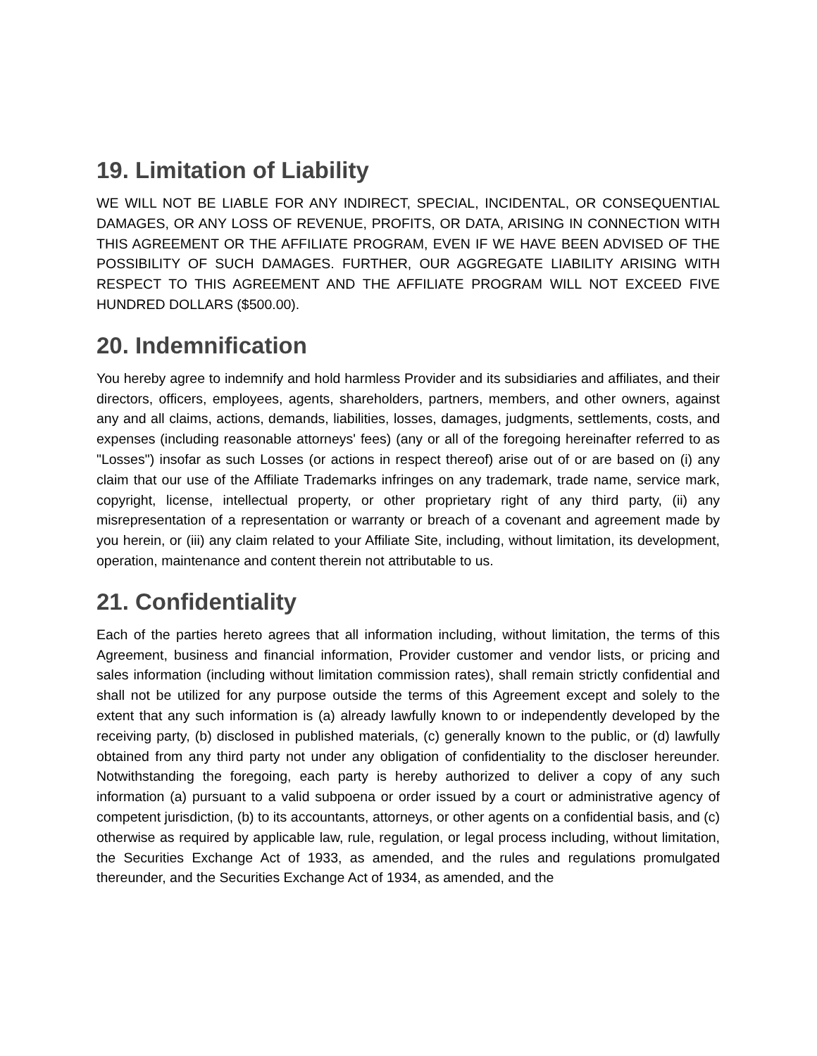19. Limitation of Liability
WE WILL NOT BE LIABLE FOR ANY INDIRECT, SPECIAL, INCIDENTAL, OR CONSEQUENTIAL DAMAGES, OR ANY LOSS OF REVENUE, PROFITS, OR DATA, ARISING IN CONNECTION WITH THIS AGREEMENT OR THE AFFILIATE PROGRAM, EVEN IF WE HAVE BEEN ADVISED OF THE POSSIBILITY OF SUCH DAMAGES. FURTHER, OUR AGGREGATE LIABILITY ARISING WITH RESPECT TO THIS AGREEMENT AND THE AFFILIATE PROGRAM WILL NOT EXCEED FIVE HUNDRED DOLLARS ($500.00).
20. Indemnification
You hereby agree to indemnify and hold harmless Provider and its subsidiaries and affiliates, and their directors, officers, employees, agents, shareholders, partners, members, and other owners, against any and all claims, actions, demands, liabilities, losses, damages, judgments, settlements, costs, and expenses (including reasonable attorneys' fees) (any or all of the foregoing hereinafter referred to as "Losses") insofar as such Losses (or actions in respect thereof) arise out of or are based on (i) any claim that our use of the Affiliate Trademarks infringes on any trademark, trade name, service mark, copyright, license, intellectual property, or other proprietary right of any third party, (ii) any misrepresentation of a representation or warranty or breach of a covenant and agreement made by you herein, or (iii) any claim related to your Affiliate Site, including, without limitation, its development, operation, maintenance and content therein not attributable to us.
21. Confidentiality
Each of the parties hereto agrees that all information including, without limitation, the terms of this Agreement, business and financial information, Provider customer and vendor lists, or pricing and sales information (including without limitation commission rates), shall remain strictly confidential and shall not be utilized for any purpose outside the terms of this Agreement except and solely to the extent that any such information is (a) already lawfully known to or independently developed by the receiving party, (b) disclosed in published materials, (c) generally known to the public, or (d) lawfully obtained from any third party not under any obligation of confidentiality to the discloser hereunder. Notwithstanding the foregoing, each party is hereby authorized to deliver a copy of any such information (a) pursuant to a valid subpoena or order issued by a court or administrative agency of competent jurisdiction, (b) to its accountants, attorneys, or other agents on a confidential basis, and (c) otherwise as required by applicable law, rule, regulation, or legal process including, without limitation, the Securities Exchange Act of 1933, as amended, and the rules and regulations promulgated thereunder, and the Securities Exchange Act of 1934, as amended, and the